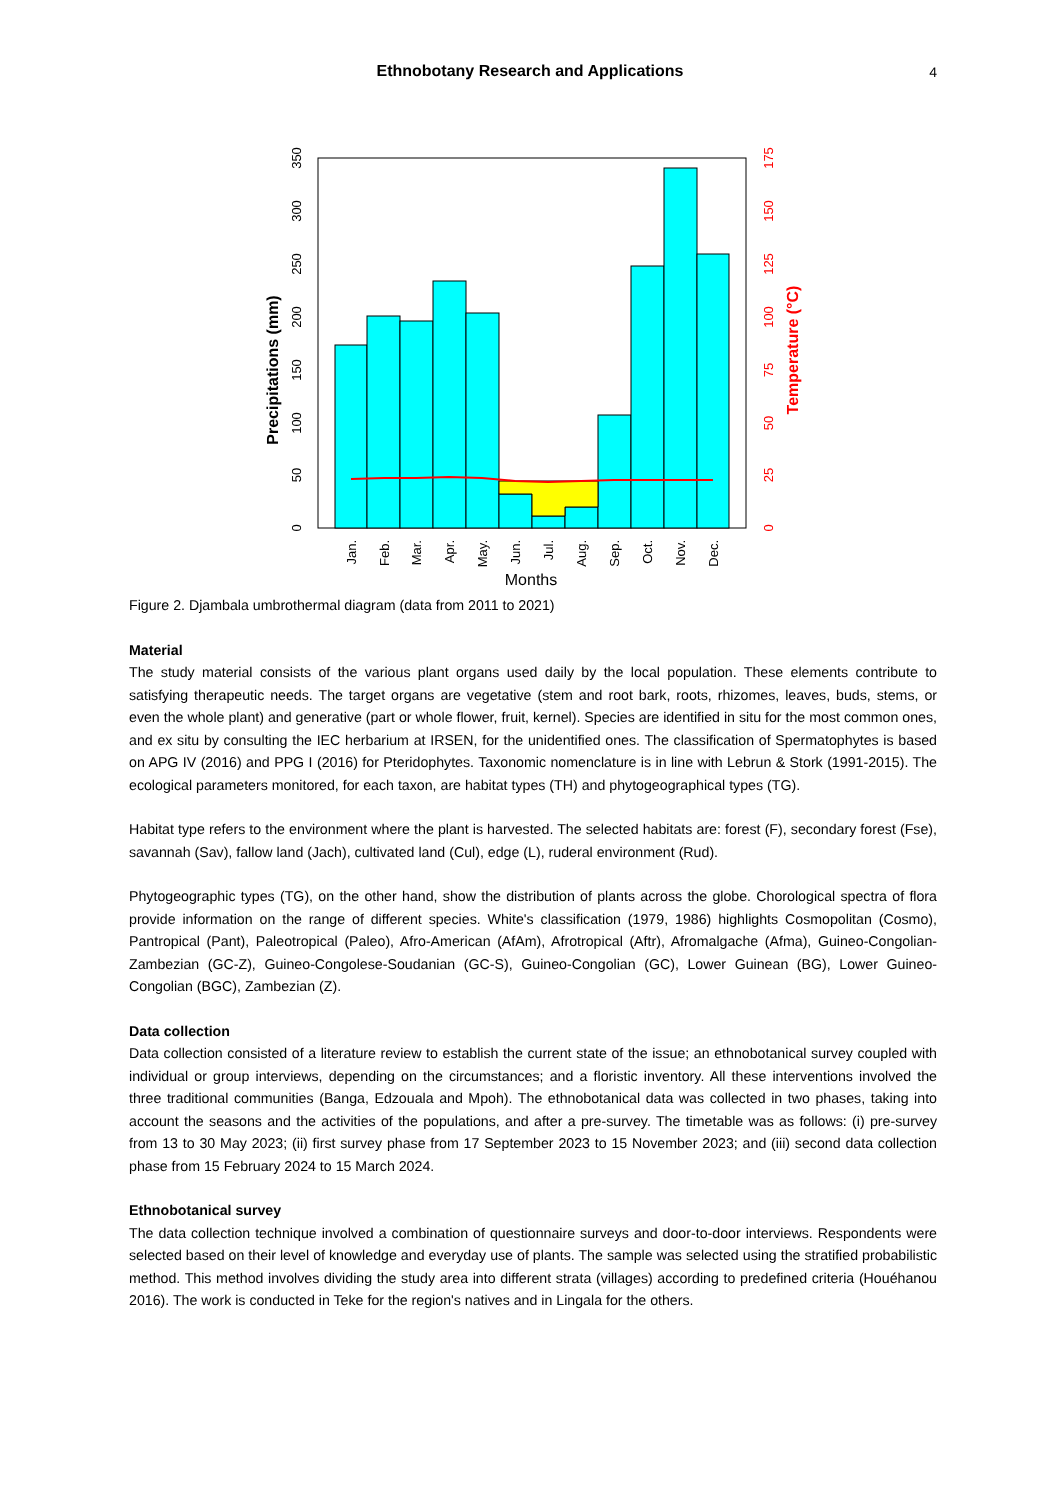Ethnobotany Research and Applications
4
0
50
100
150
200
250
300
350
Precipitations (mm)
0
25
50
75
100
125
150
175
Temperature (°C)
Jan.
Feb.
Mar.
Apr.
May.
Jun.
Jul.
Aug.
Sep.
Oct.
Nov.
Dec.
Months
Figure 2. Djambala umbrothermal diagram (data from 2011 to 2021)
Material
The study material consists of the various plant organs used daily by the local population. These elements contribute to satisfying therapeutic needs. The target organs are vegetative (stem and root bark, roots, rhizomes, leaves, buds, stems, or even the whole plant) and generative (part or whole flower, fruit, kernel). Species are identified in situ for the most common ones, and ex situ by consulting the IEC herbarium at IRSEN, for the unidentified ones. The classification of Spermatophytes is based on APG IV (2016) and PPG I (2016) for Pteridophytes. Taxonomic nomenclature is in line with Lebrun & Stork (1991-2015). The ecological parameters monitored, for each taxon, are habitat types (TH) and phytogeographical types (TG).
Habitat type refers to the environment where the plant is harvested. The selected habitats are: forest (F), secondary forest (Fse), savannah (Sav), fallow land (Jach), cultivated land (Cul), edge (L), ruderal environment (Rud).
Phytogeographic types (TG), on the other hand, show the distribution of plants across the globe. Chorological spectra of flora provide information on the range of different species. White's classification (1979, 1986) highlights Cosmopolitan (Cosmo), Pantropical (Pant), Paleotropical (Paleo), Afro-American (AfAm), Afrotropical (Aftr), Afromalgache (Afma), Guineo-Congolian-Zambezian (GC-Z), Guineo-Congolese-Soudanian (GC-S), Guineo-Congolian (GC), Lower Guinean (BG), Lower Guineo-Congolian (BGC), Zambezian (Z).
Data collection
Data collection consisted of a literature review to establish the current state of the issue; an ethnobotanical survey coupled with individual or group interviews, depending on the circumstances; and a floristic inventory. All these interventions involved the three traditional communities (Banga, Edzouala and Mpoh). The ethnobotanical data was collected in two phases, taking into account the seasons and the activities of the populations, and after a pre-survey. The timetable was as follows: (i) pre-survey from 13 to 30 May 2023; (ii) first survey phase from 17 September 2023 to 15 November 2023; and (iii) second data collection phase from 15 February 2024 to 15 March 2024.
Ethnobotanical survey
The data collection technique involved a combination of questionnaire surveys and door-to-door interviews. Respondents were selected based on their level of knowledge and everyday use of plants. The sample was selected using the stratified probabilistic method. This method involves dividing the study area into different strata (villages) according to predefined criteria (Houéhanou 2016). The work is conducted in Teke for the region's natives and in Lingala for the others.